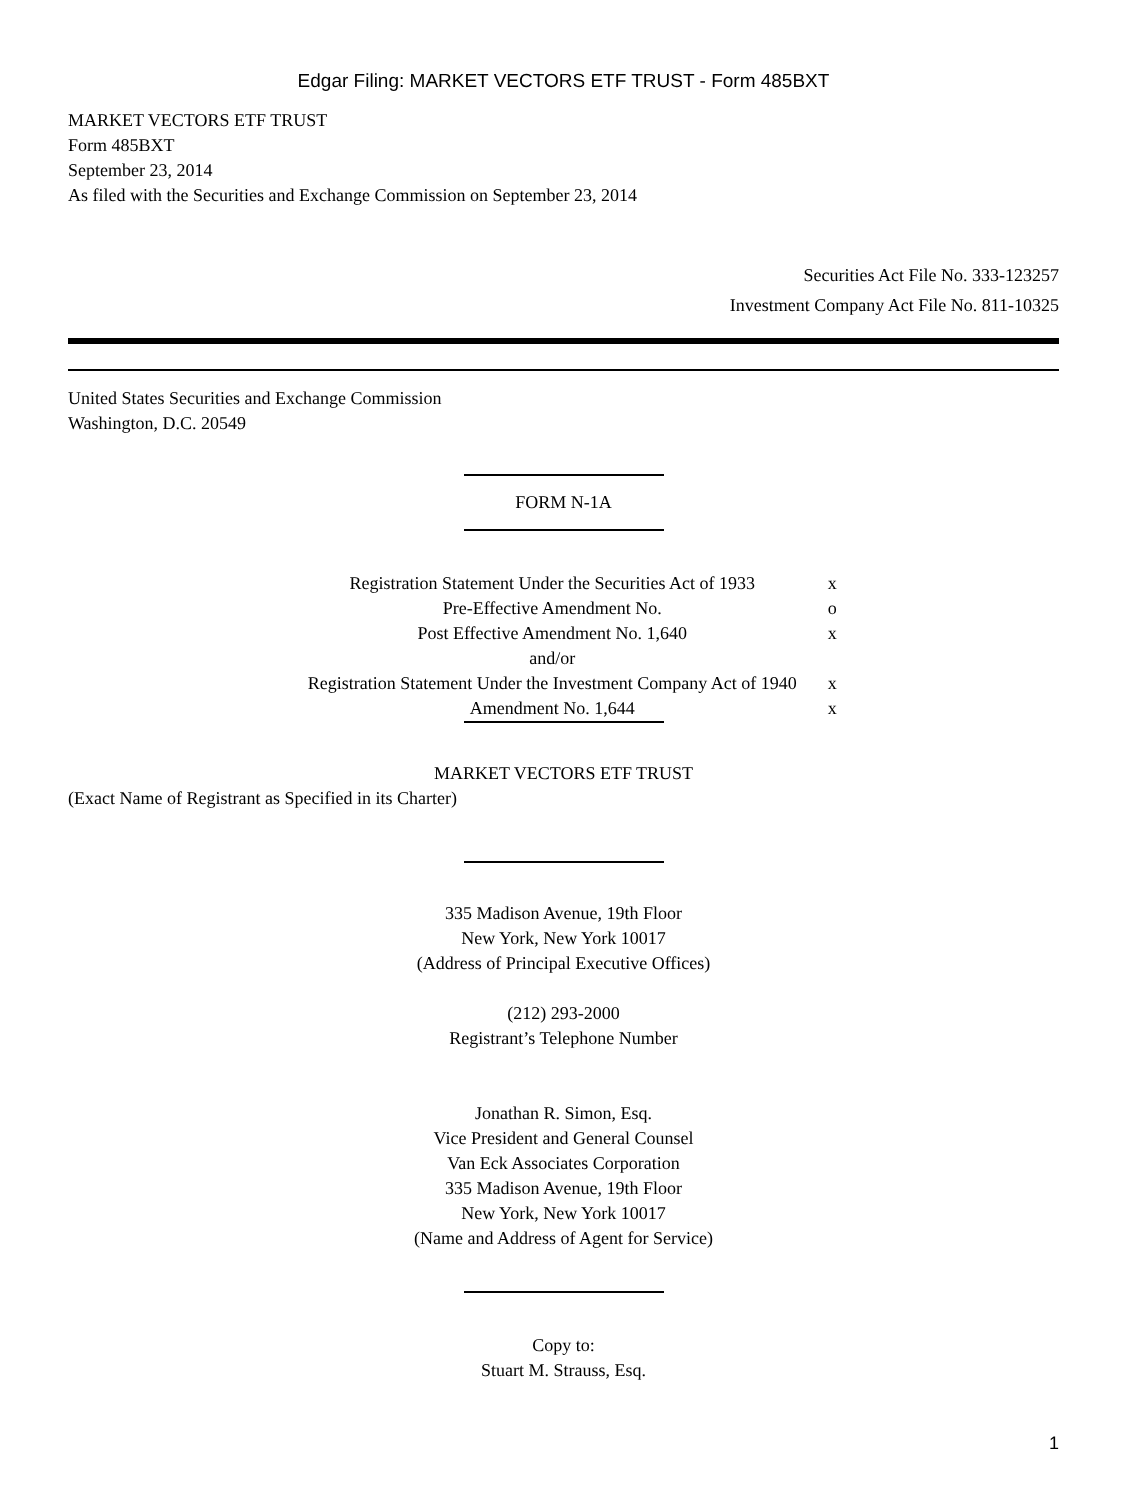Edgar Filing: MARKET VECTORS ETF TRUST - Form 485BXT
MARKET VECTORS ETF TRUST
Form 485BXT
September 23, 2014
As filed with the Securities and Exchange Commission on September 23, 2014
Securities Act File No. 333-123257
Investment Company Act File No. 811-10325
United States Securities and Exchange Commission
Washington, D.C. 20549
FORM N-1A
| Registration Statement Under the Securities Act of 1933 | x |
| Pre-Effective Amendment No. | o |
| Post Effective Amendment No. 1,640 | x |
| and/or | |
| Registration Statement Under the Investment Company Act of 1940 | x |
| Amendment No. 1,644 | x |
MARKET VECTORS ETF TRUST
(Exact Name of Registrant as Specified in its Charter)
335 Madison Avenue, 19th Floor
New York, New York 10017
(Address of Principal Executive Offices)
(212) 293-2000
Registrant’s Telephone Number
Jonathan R. Simon, Esq.
Vice President and General Counsel
Van Eck Associates Corporation
335 Madison Avenue, 19th Floor
New York, New York 10017
(Name and Address of Agent for Service)
Copy to:
Stuart M. Strauss, Esq.
1